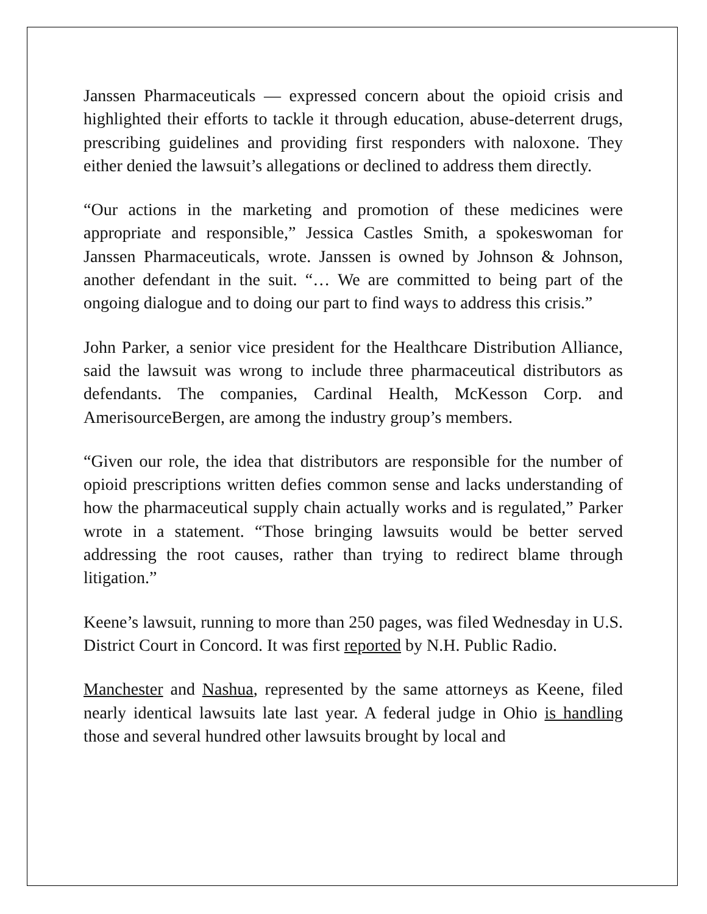Janssen Pharmaceuticals — expressed concern about the opioid crisis and highlighted their efforts to tackle it through education, abuse-deterrent drugs, prescribing guidelines and providing first responders with naloxone. They either denied the lawsuit’s allegations or declined to address them directly.
“Our actions in the marketing and promotion of these medicines were appropriate and responsible,” Jessica Castles Smith, a spokeswoman for Janssen Pharmaceuticals, wrote. Janssen is owned by Johnson & Johnson, another defendant in the suit. “… We are committed to being part of the ongoing dialogue and to doing our part to find ways to address this crisis.”
John Parker, a senior vice president for the Healthcare Distribution Alliance, said the lawsuit was wrong to include three pharmaceutical distributors as defendants. The companies, Cardinal Health, McKesson Corp. and AmerisourceBergen, are among the industry group’s members.
“Given our role, the idea that distributors are responsible for the number of opioid prescriptions written defies common sense and lacks understanding of how the pharmaceutical supply chain actually works and is regulated,” Parker wrote in a statement. “Those bringing lawsuits would be better served addressing the root causes, rather than trying to redirect blame through litigation.”
Keene’s lawsuit, running to more than 250 pages, was filed Wednesday in U.S. District Court in Concord. It was first reported by N.H. Public Radio.
Manchester and Nashua, represented by the same attorneys as Keene, filed nearly identical lawsuits late last year. A federal judge in Ohio is handling those and several hundred other lawsuits brought by local and